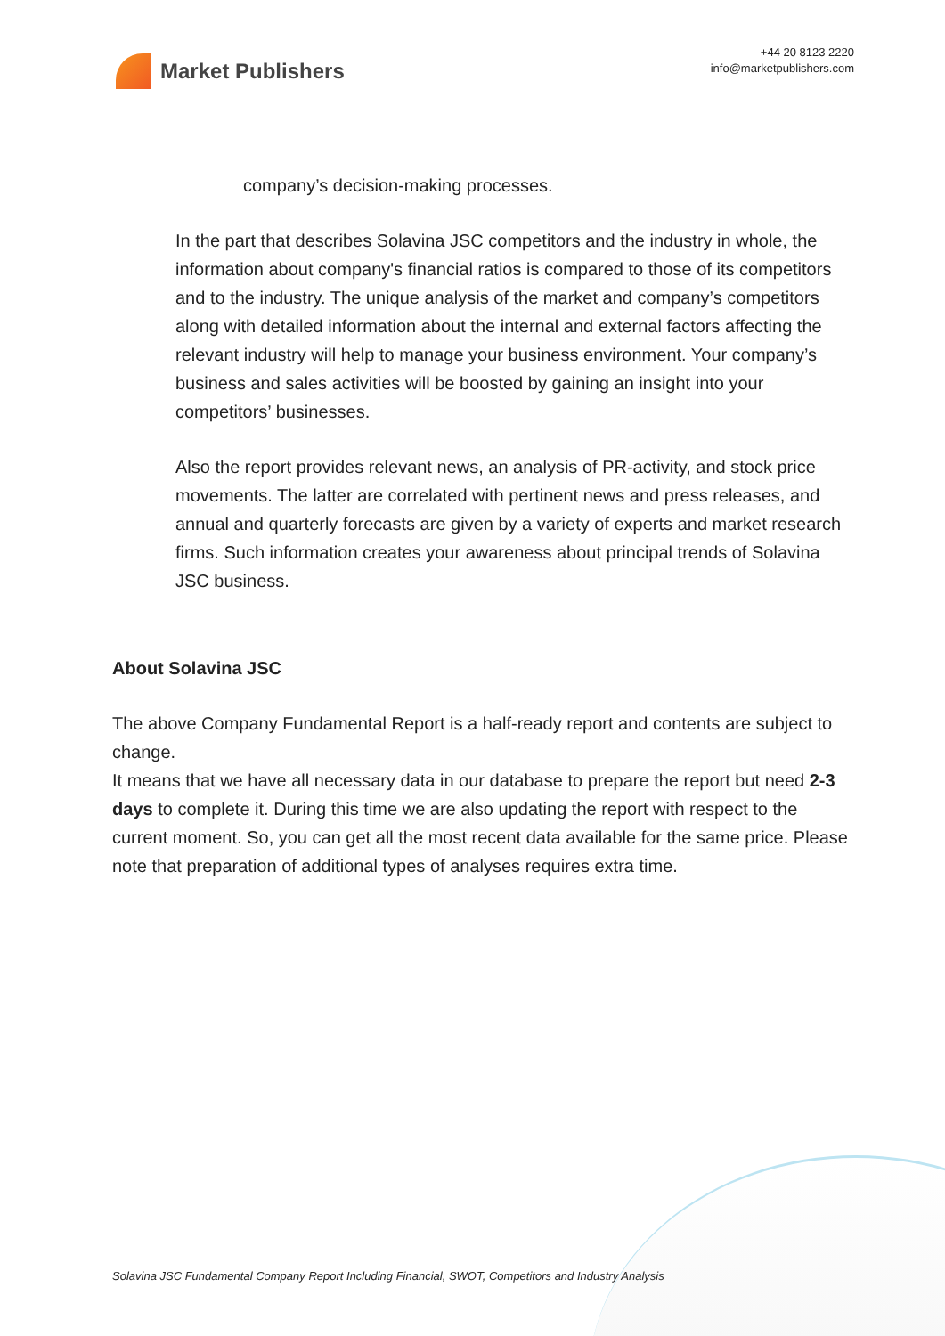Market Publishers
+44 20 8123 2220
info@marketpublishers.com
company’s decision-making processes.
In the part that describes Solavina JSC competitors and the industry in whole, the information about company's financial ratios is compared to those of its competitors and to the industry. The unique analysis of the market and company’s competitors along with detailed information about the internal and external factors affecting the relevant industry will help to manage your business environment. Your company’s business and sales activities will be boosted by gaining an insight into your competitors’ businesses.
Also the report provides relevant news, an analysis of PR-activity, and stock price movements. The latter are correlated with pertinent news and press releases, and annual and quarterly forecasts are given by a variety of experts and market research firms. Such information creates your awareness about principal trends of Solavina JSC business.
About Solavina JSC
The above Company Fundamental Report is a half-ready report and contents are subject to change.
It means that we have all necessary data in our database to prepare the report but need 2-3 days to complete it. During this time we are also updating the report with respect to the current moment. So, you can get all the most recent data available for the same price. Please note that preparation of additional types of analyses requires extra time.
Solavina JSC Fundamental Company Report Including Financial, SWOT, Competitors and Industry Analysis